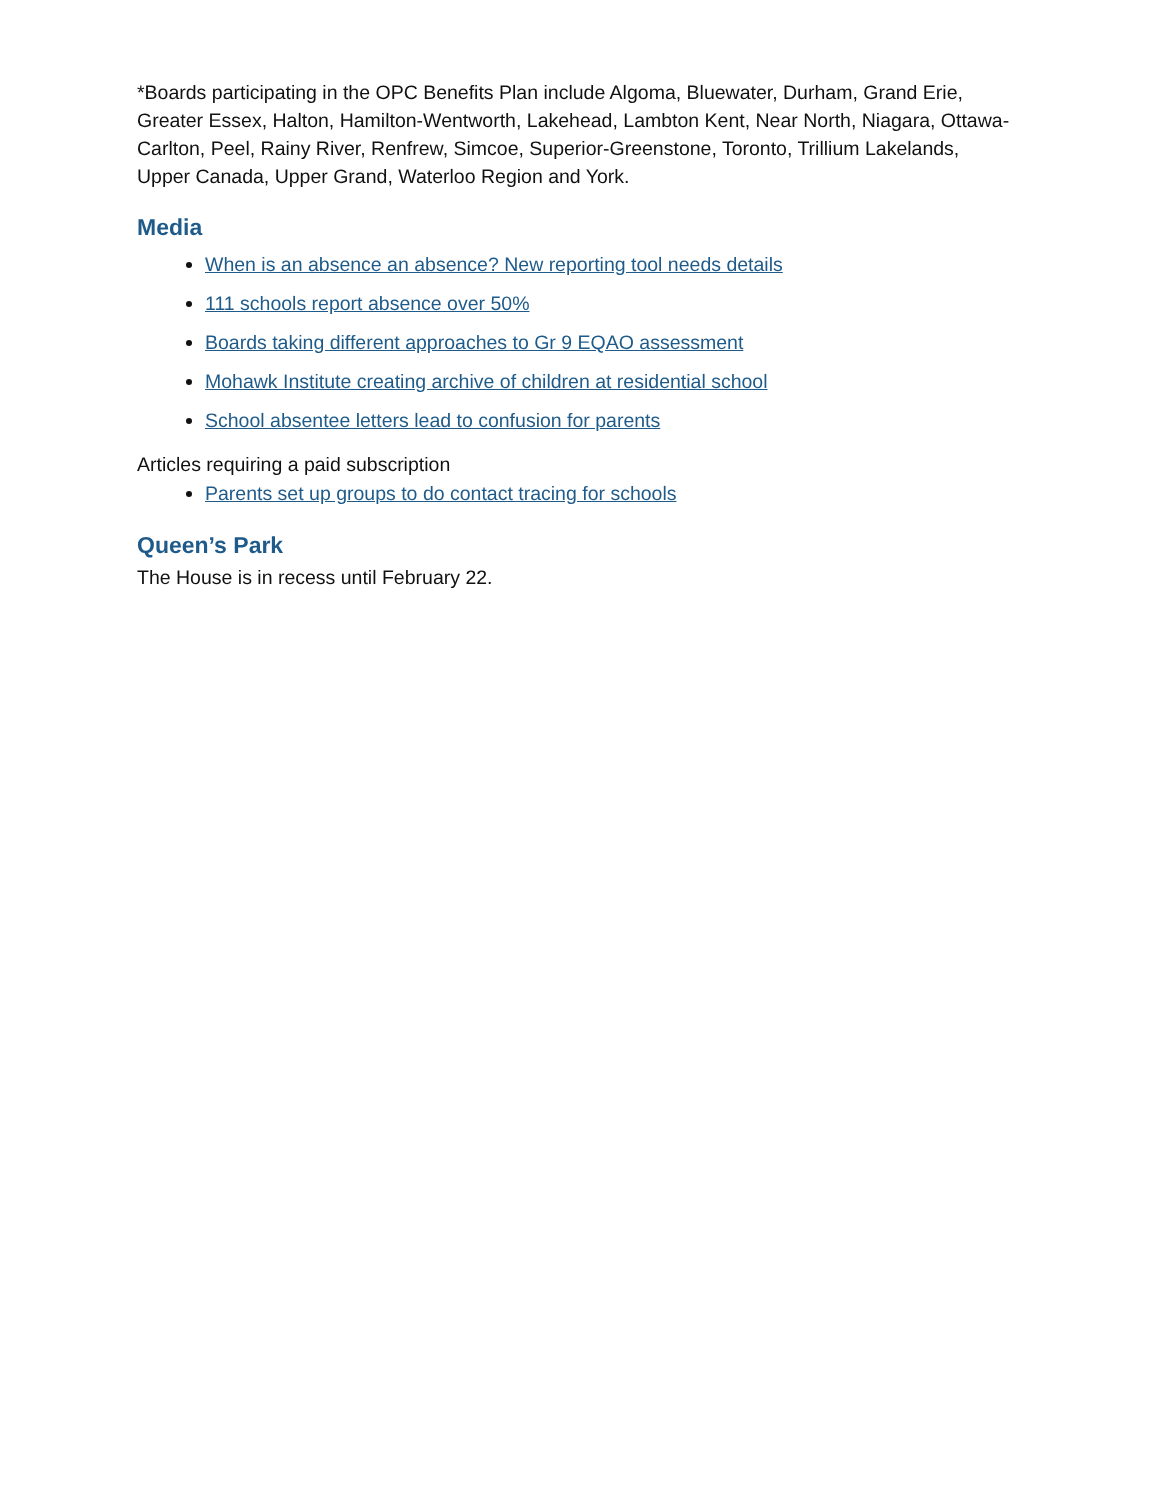*Boards participating in the OPC Benefits Plan include Algoma, Bluewater, Durham, Grand Erie, Greater Essex, Halton, Hamilton-Wentworth, Lakehead, Lambton Kent, Near North, Niagara, Ottawa-Carlton, Peel, Rainy River, Renfrew, Simcoe, Superior-Greenstone, Toronto, Trillium Lakelands, Upper Canada, Upper Grand, Waterloo Region and York.
Media
When is an absence an absence? New reporting tool needs details
111 schools report absence over 50%
Boards taking different approaches to Gr 9 EQAO assessment
Mohawk Institute creating archive of children at residential school
School absentee letters lead to confusion for parents
Articles requiring a paid subscription
Parents set up groups to do contact tracing for schools
Queen’s Park
The House is in recess until February 22.